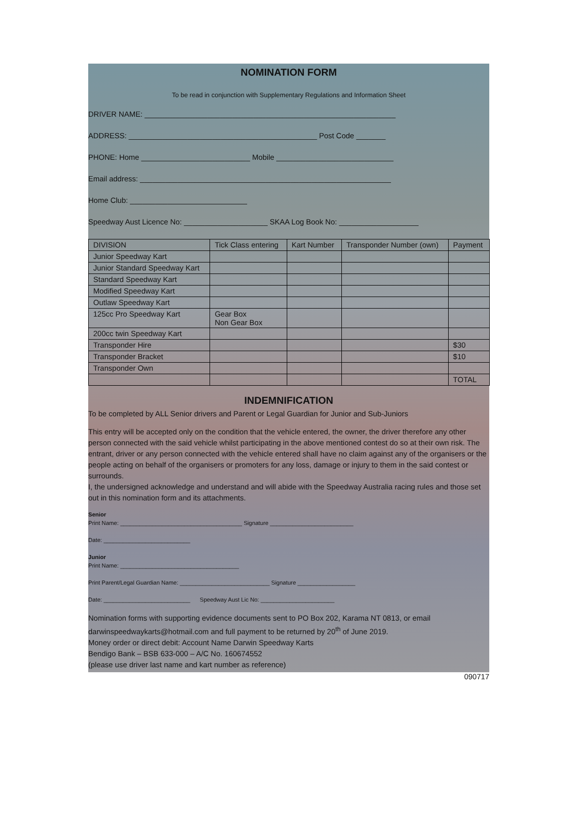NOMINATION FORM
To be read in conjunction with Supplementary Regulations and Information Sheet
DRIVER NAME: ____________________________________________________________
ADDRESS: _____________________________________________ Post Code _______
PHONE: Home __________________________ Mobile ____________________________
Email address: ____________________________________________________________
Home Club: ____________________________
Speedway Aust Licence No: ____________________ SKAA Log Book No: ___________________
| DIVISION | Tick Class entering | Kart Number | Transponder Number (own) | Payment |
| Junior Speedway Kart | | | | |
| Junior Standard Speedway Kart | | | | |
| Standard Speedway Kart | | | | |
| Modified Speedway Kart | | | | |
| Outlaw Speedway Kart | | | | |
| 125cc Pro Speedway Kart | Gear Box Non Gear Box | | | |
| 200cc twin Speedway Kart | | | | |
| Transponder Hire | | | | $30 |
| Transponder Bracket | | | | $10 |
| Transponder Own | | | | |
| | | | | TOTAL |
INDEMNIFICATION
To be completed by ALL Senior drivers and Parent or Legal Guardian for Junior and Sub-Juniors
This entry will be accepted only on the condition that the vehicle entered, the owner, the driver therefore any other person connected with the said vehicle whilst participating in the above mentioned contest do so at their own risk. The entrant, driver or any person connected with the vehicle entered shall have no claim against any of the organisers or the people acting on behalf of the organisers or promoters for any loss, damage or injury to them in the said contest or surrounds.
I, the undersigned acknowledge and understand and will abide with the Speedway Australia racing rules and those set out in this nomination form and its attachments.
Senior
Print Name: ______________________________________ Signature __________________________
Date: ___________________________
Junior
Print Name: _____________________________________
Print Parent/Legal Guardian Name: ____________________________ Signature __________________
Date: ___________________________ Speedway Aust Lic No: _______________________
Nomination forms with supporting evidence documents sent to PO Box 202, Karama NT 0813, or email darwinspeedwaykarts@hotmail.com and full payment to be returned by 20<sup>th</sup> of June 2019.
Money order or direct debit: Account Name Darwin Speedway Karts
Bendigo Bank – BSB 633-000 – A/C No. 160674552
(please use driver last name and kart number as reference)
090717